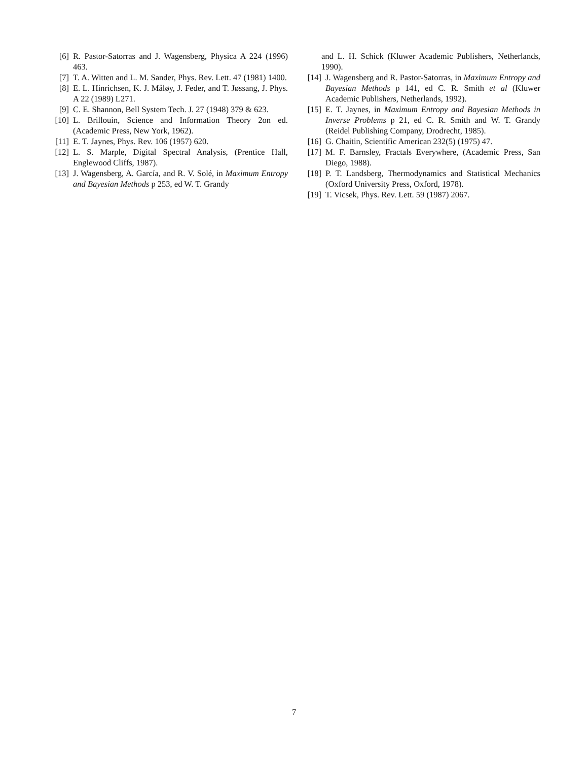[6] R. Pastor-Satorras and J. Wagensberg, Physica A 224 (1996) 463.
[7] T. A. Witten and L. M. Sander, Phys. Rev. Lett. 47 (1981) 1400.
[8] E. L. Hinrichsen, K. J. Måløy, J. Feder, and T. Jøssang, J. Phys. A 22 (1989) L271.
[9] C. E. Shannon, Bell System Tech. J. 27 (1948) 379 & 623.
[10] L. Brillouin, Science and Information Theory 2on ed. (Academic Press, New York, 1962).
[11] E. T. Jaynes, Phys. Rev. 106 (1957) 620.
[12] L. S. Marple, Digital Spectral Analysis, (Prentice Hall, Englewood Cliffs, 1987).
[13] J. Wagensberg, A. García, and R. V. Solé, in Maximum Entropy and Bayesian Methods p 253, ed W. T. Grandy
and L. H. Schick (Kluwer Academic Publishers, Netherlands, 1990).
[14] J. Wagensberg and R. Pastor-Satorras, in Maximum Entropy and Bayesian Methods p 141, ed C. R. Smith et al (Kluwer Academic Publishers, Netherlands, 1992).
[15] E. T. Jaynes, in Maximum Entropy and Bayesian Methods in Inverse Problems p 21, ed C. R. Smith and W. T. Grandy (Reidel Publishing Company, Drodrecht, 1985).
[16] G. Chaitin, Scientific American 232(5) (1975) 47.
[17] M. F. Barnsley, Fractals Everywhere, (Academic Press, San Diego, 1988).
[18] P. T. Landsberg, Thermodynamics and Statistical Mechanics (Oxford University Press, Oxford, 1978).
[19] T. Vicsek, Phys. Rev. Lett. 59 (1987) 2067.
7